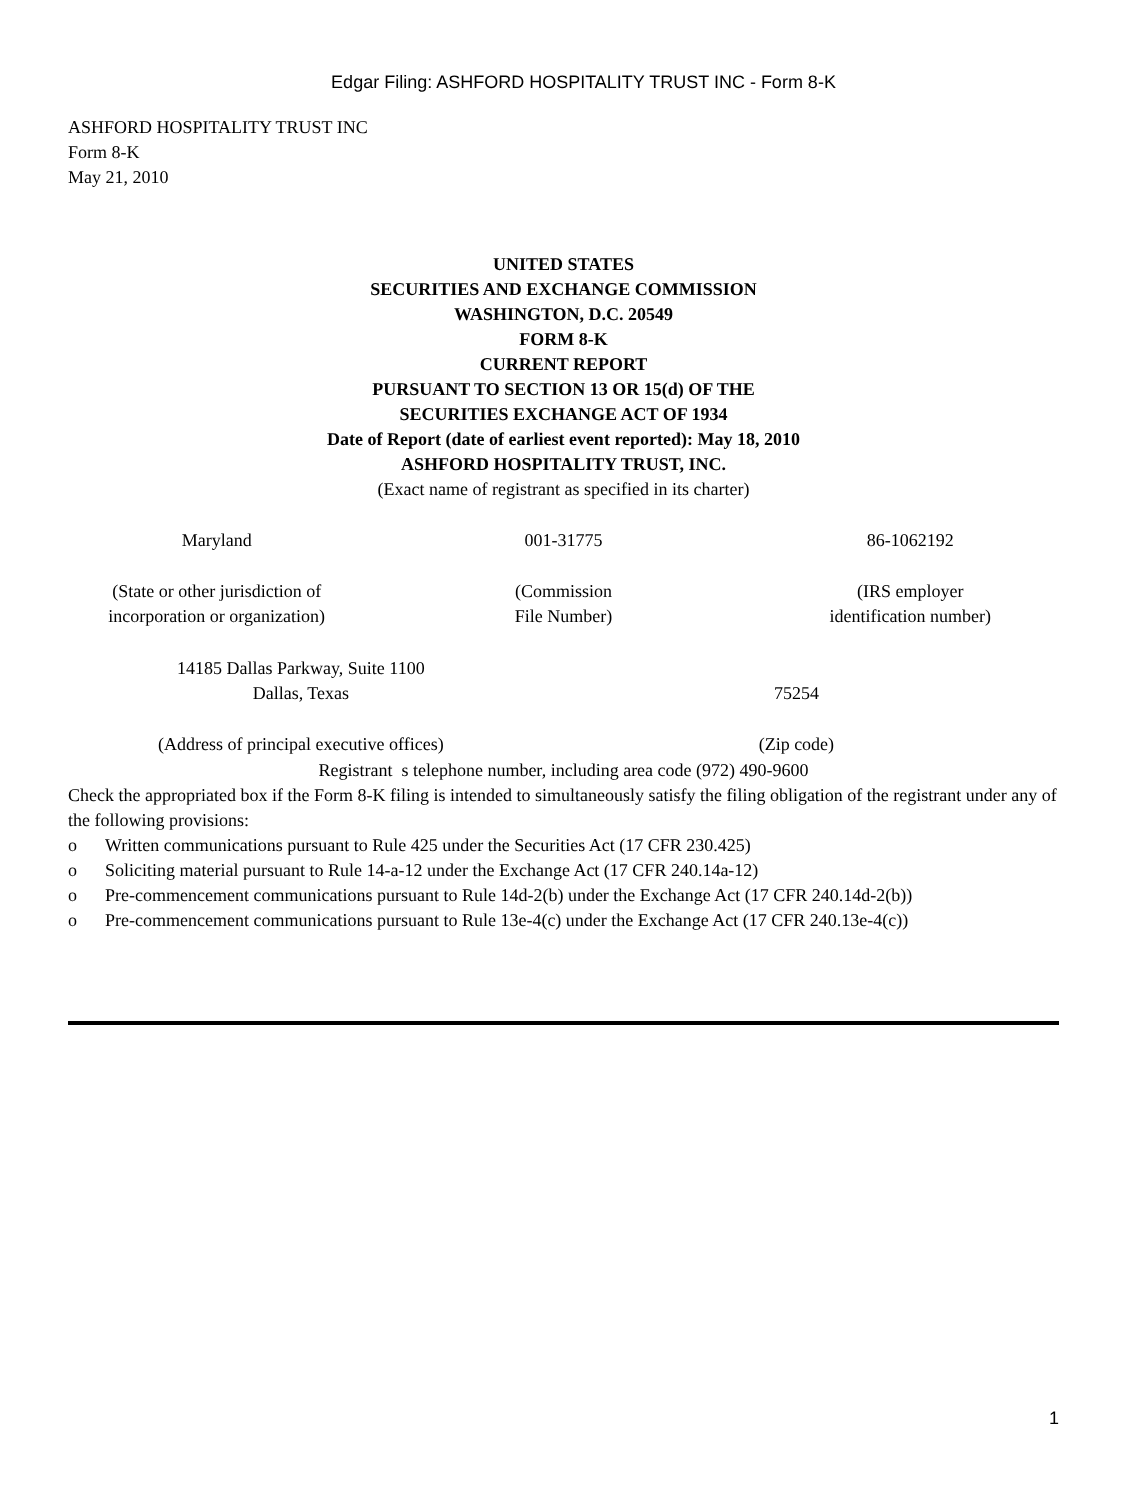Edgar Filing: ASHFORD HOSPITALITY TRUST INC - Form 8-K
ASHFORD HOSPITALITY TRUST INC
Form 8-K
May 21, 2010
UNITED STATES
SECURITIES AND EXCHANGE COMMISSION
WASHINGTON, D.C. 20549
FORM 8-K
CURRENT REPORT
PURSUANT TO SECTION 13 OR 15(d) OF THE
SECURITIES EXCHANGE ACT OF 1934
Date of Report (date of earliest event reported): May 18, 2010
ASHFORD HOSPITALITY TRUST, INC.
(Exact name of registrant as specified in its charter)
| Maryland | 001-31775 | 86-1062192 |
| (State or other jurisdiction of incorporation or organization) | (Commission File Number) | (IRS employer identification number) |
| 14185 Dallas Parkway, Suite 1100 Dallas, Texas | 75254 |
| (Address of principal executive offices) | (Zip code) |
Registrant s telephone number, including area code (972) 490-9600
Check the appropriated box if the Form 8-K filing is intended to simultaneously satisfy the filing obligation of the registrant under any of the following provisions:
o Written communications pursuant to Rule 425 under the Securities Act (17 CFR 230.425)
o Soliciting material pursuant to Rule 14-a-12 under the Exchange Act (17 CFR 240.14a-12)
o Pre-commencement communications pursuant to Rule 14d-2(b) under the Exchange Act (17 CFR 240.14d-2(b))
o Pre-commencement communications pursuant to Rule 13e-4(c) under the Exchange Act (17 CFR 240.13e-4(c))
1